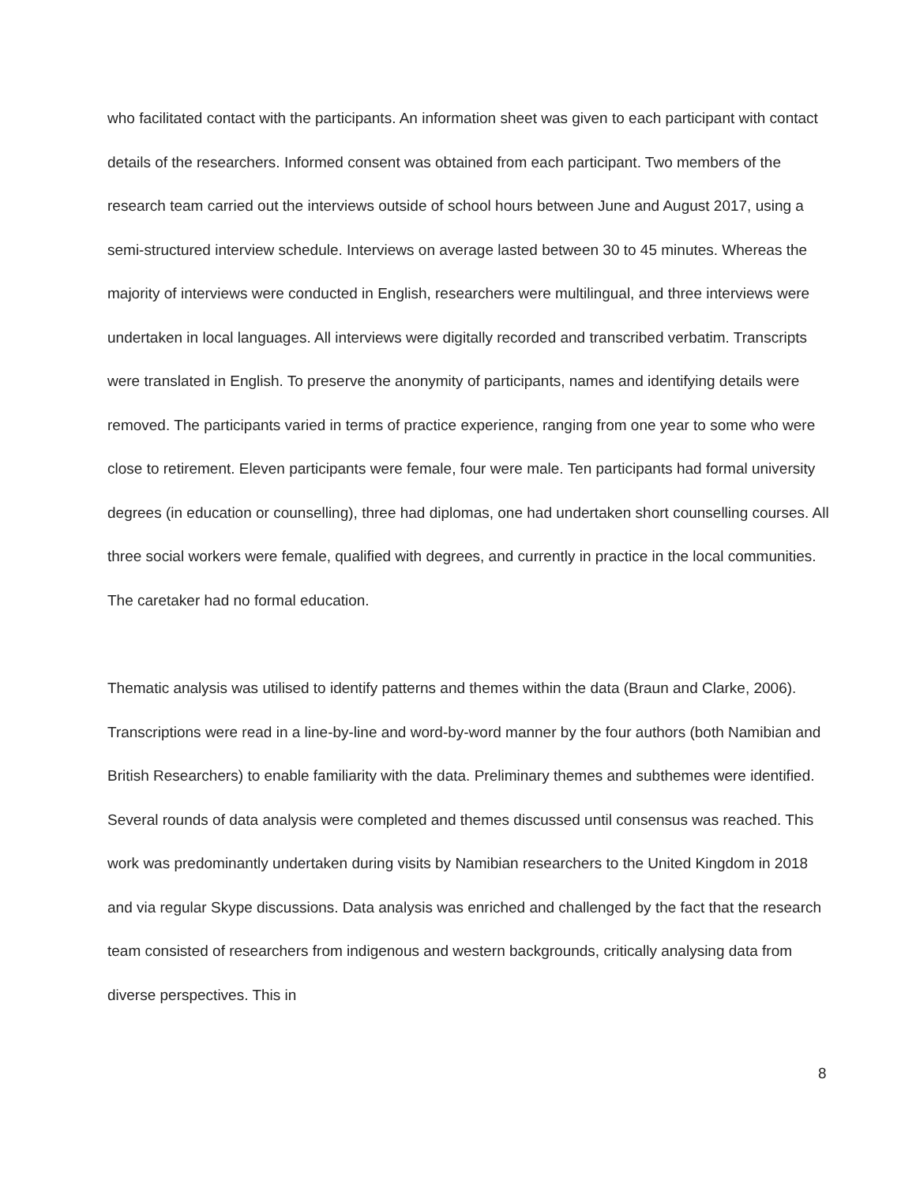who facilitated contact with the participants. An information sheet was given to each participant with contact details of the researchers. Informed consent was obtained from each participant. Two members of the research team carried out the interviews outside of school hours between June and August 2017, using a semi-structured interview schedule. Interviews on average lasted between 30 to 45 minutes. Whereas the majority of interviews were conducted in English, researchers were multilingual, and three interviews were undertaken in local languages. All interviews were digitally recorded and transcribed verbatim. Transcripts were translated in English. To preserve the anonymity of participants, names and identifying details were removed. The participants varied in terms of practice experience, ranging from one year to some who were close to retirement. Eleven participants were female, four were male. Ten participants had formal university degrees (in education or counselling), three had diplomas, one had undertaken short counselling courses. All three social workers were female, qualified with degrees, and currently in practice in the local communities. The caretaker had no formal education.
Thematic analysis was utilised to identify patterns and themes within the data (Braun and Clarke, 2006). Transcriptions were read in a line-by-line and word-by-word manner by the four authors (both Namibian and British Researchers) to enable familiarity with the data. Preliminary themes and subthemes were identified. Several rounds of data analysis were completed and themes discussed until consensus was reached. This work was predominantly undertaken during visits by Namibian researchers to the United Kingdom in 2018 and via regular Skype discussions. Data analysis was enriched and challenged by the fact that the research team consisted of researchers from indigenous and western backgrounds, critically analysing data from diverse perspectives. This in
8